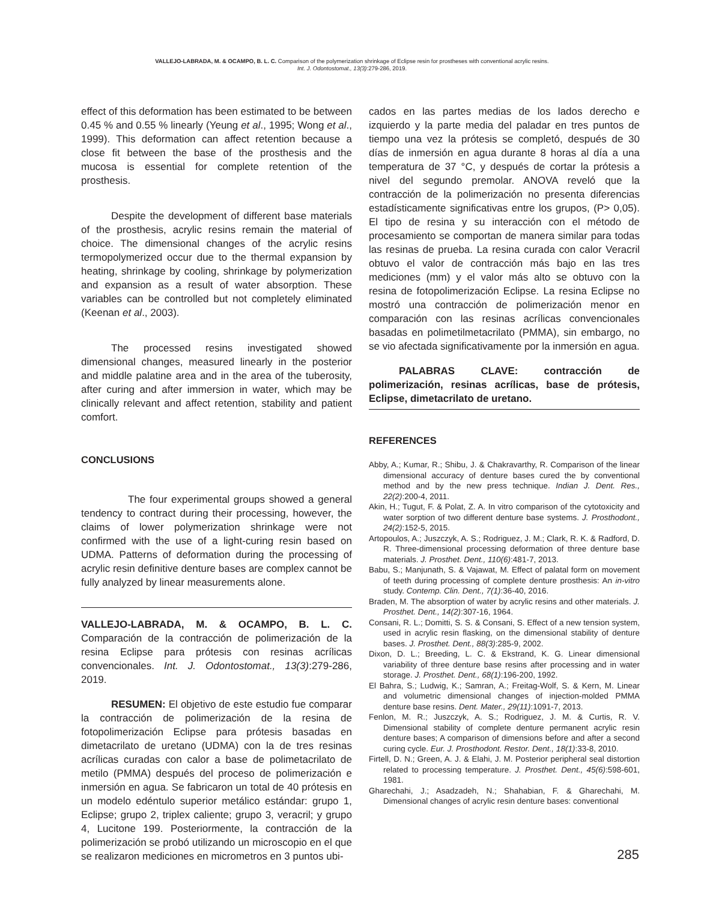VALLEJO-LABRADA, M. & OCAMPO, B. L. C. Comparison of the polymerization shrinkage of Eclipse resin for prostheses with conventional acrylic resins.
Int. J. Odontostomat., 13(3):279-286, 2019.
effect of this deformation has been estimated to be between 0.45 % and 0.55 % linearly (Yeung et al., 1995; Wong et al., 1999). This deformation can affect retention because a close fit between the base of the prosthesis and the mucosa is essential for complete retention of the prosthesis.
Despite the development of different base materials of the prosthesis, acrylic resins remain the material of choice. The dimensional changes of the acrylic resins termopolymerized occur due to the thermal expansion by heating, shrinkage by cooling, shrinkage by polymerization and expansion as a result of water absorption. These variables can be controlled but not completely eliminated (Keenan et al., 2003).
The processed resins investigated showed dimensional changes, measured linearly in the posterior and middle palatine area and in the area of the tuberosity, after curing and after immersion in water, which may be clinically relevant and affect retention, stability and patient comfort.
CONCLUSIONS
The four experimental groups showed a general tendency to contract during their processing, however, the claims of lower polymerization shrinkage were not confirmed with the use of a light-curing resin based on UDMA. Patterns of deformation during the processing of acrylic resin definitive denture bases are complex cannot be fully analyzed by linear measurements alone.
VALLEJO-LABRADA, M. & OCAMPO, B. L. C. Comparación de la contracción de polimerización de la resina Eclipse para prótesis con resinas acrílicas convencionales. Int. J. Odontostomat., 13(3):279-286, 2019.
RESUMEN: El objetivo de este estudio fue comparar la contracción de polimerización de la resina de fotopolimerización Eclipse para prótesis basadas en dimetacrilato de uretano (UDMA) con la de tres resinas acrílicas curadas con calor a base de polimetacrilato de metilo (PMMA) después del proceso de polimerización e inmersión en agua. Se fabricaron un total de 40 prótesis en un modelo edéntulo superior metálico estándar: grupo 1, Eclipse; grupo 2, triplex caliente; grupo 3, veracril; y grupo 4, Lucitone 199. Posteriormente, la contracción de la polimerización se probó utilizando un microscopio en el que se realizaron mediciones en micrometros en 3 puntos ubi-
cados en las partes medias de los lados derecho e izquierdo y la parte media del paladar en tres puntos de tiempo una vez la prótesis se completó, después de 30 días de inmersión en agua durante 8 horas al día a una temperatura de 37 °C, y después de cortar la prótesis a nivel del segundo premolar. ANOVA reveló que la contracción de la polimerización no presenta diferencias estadísticamente significativas entre los grupos, (P> 0,05). El tipo de resina y su interacción con el método de procesamiento se comportan de manera similar para todas las resinas de prueba. La resina curada con calor Veracril obtuvo el valor de contracción más bajo en las tres mediciones (mm) y el valor más alto se obtuvo con la resina de fotopolimerización Eclipse. La resina Eclipse no mostró una contracción de polimerización menor en comparación con las resinas acrílicas convencionales basadas en polimetilmetacrilato (PMMA), sin embargo, no se vio afectada significativamente por la inmersión en agua.
PALABRAS CLAVE: contracción de polimerización, resinas acrílicas, base de prótesis, Eclipse, dimetacrilato de uretano.
REFERENCES
Abby, A.; Kumar, R.; Shibu, J. & Chakravarthy, R. Comparison of the linear dimensional accuracy of denture bases cured the by conventional method and by the new press technique. Indian J. Dent. Res., 22(2):200-4, 2011.
Akin, H.; Tugut, F. & Polat, Z. A. In vitro comparison of the cytotoxicity and water sorption of two different denture base systems. J. Prosthodont., 24(2):152-5, 2015.
Artopoulos, A.; Juszczyk, A. S.; Rodriguez, J. M.; Clark, R. K. & Radford, D. R. Three-dimensional processing deformation of three denture base materials. J. Prosthet. Dent., 110(6):481-7, 2013.
Babu, S.; Manjunath, S. & Vajawat, M. Effect of palatal form on movement of teeth during processing of complete denture prosthesis: An in-vitro study. Contemp. Clin. Dent., 7(1):36-40, 2016.
Braden, M. The absorption of water by acrylic resins and other materials. J. Prosthet. Dent., 14(2):307-16, 1964.
Consani, R. L.; Domitti, S. S. & Consani, S. Effect of a new tension system, used in acrylic resin flasking, on the dimensional stability of denture bases. J. Prosthet. Dent., 88(3):285-9, 2002.
Dixon, D. L.; Breeding, L. C. & Ekstrand, K. G. Linear dimensional variability of three denture base resins after processing and in water storage. J. Prosthet. Dent., 68(1):196-200, 1992.
El Bahra, S.; Ludwig, K.; Samran, A.; Freitag-Wolf, S. & Kern, M. Linear and volumetric dimensional changes of injection-molded PMMA denture base resins. Dent. Mater., 29(11):1091-7, 2013.
Fenlon, M. R.; Juszczyk, A. S.; Rodriguez, J. M. & Curtis, R. V. Dimensional stability of complete denture permanent acrylic resin denture bases; A comparison of dimensions before and after a second curing cycle. Eur. J. Prosthodont. Restor. Dent., 18(1):33-8, 2010.
Firtell, D. N.; Green, A. J. & Elahi, J. M. Posterior peripheral seal distortion related to processing temperature. J. Prosthet. Dent., 45(6):598-601, 1981.
Gharechahi, J.; Asadzadeh, N.; Shahabian, F. & Gharechahi, M. Dimensional changes of acrylic resin denture bases: conventional
285